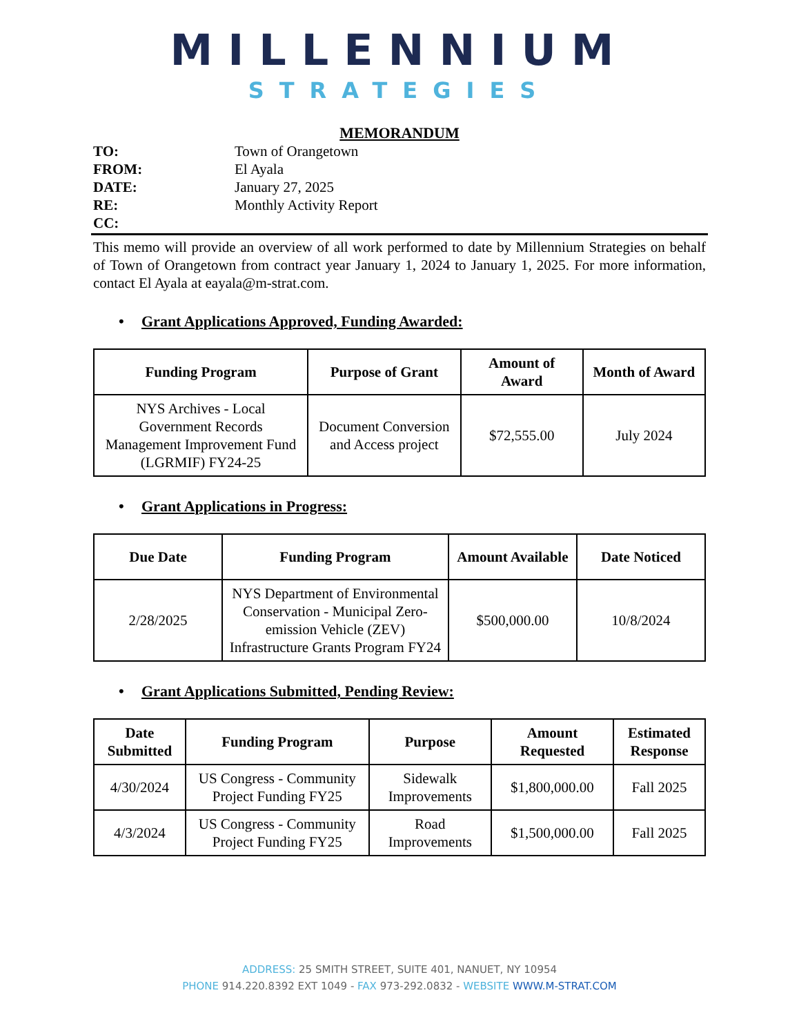MILLENNIUM
STRATEGIES
MEMORANDUM
| TO: | Town of Orangetown |
| FROM: | El Ayala |
| DATE: | January 27, 2025 |
| RE: | Monthly Activity Report |
| CC: | |
This memo will provide an overview of all work performed to date by Millennium Strategies on behalf of Town of Orangetown from contract year January 1, 2024 to January 1, 2025. For more information, contact El Ayala at eayala@m-strat.com.
• Grant Applications Approved, Funding Awarded:
| Funding Program | Purpose of Grant | Amount of Award | Month of Award |
| --- | --- | --- | --- |
| NYS Archives - Local Government Records Management Improvement Fund (LGRMIF) FY24-25 | Document Conversion and Access project | $72,555.00 | July 2024 |
• Grant Applications in Progress:
| Due Date | Funding Program | Amount Available | Date Noticed |
| --- | --- | --- | --- |
| 2/28/2025 | NYS Department of Environmental Conservation - Municipal Zero-emission Vehicle (ZEV) Infrastructure Grants Program FY24 | $500,000.00 | 10/8/2024 |
• Grant Applications Submitted, Pending Review:
| Date Submitted | Funding Program | Purpose | Amount Requested | Estimated Response |
| --- | --- | --- | --- | --- |
| 4/30/2024 | US Congress - Community Project Funding FY25 | Sidewalk Improvements | $1,800,000.00 | Fall 2025 |
| 4/3/2024 | US Congress - Community Project Funding FY25 | Road Improvements | $1,500,000.00 | Fall 2025 |
ADDRESS: 25 SMITH STREET, SUITE 401, NANUET, NY 10954
PHONE 914.220.8392 EXT 1049 - FAX 973-292.0832 - WEBSITE WWW.M-STRAT.COM